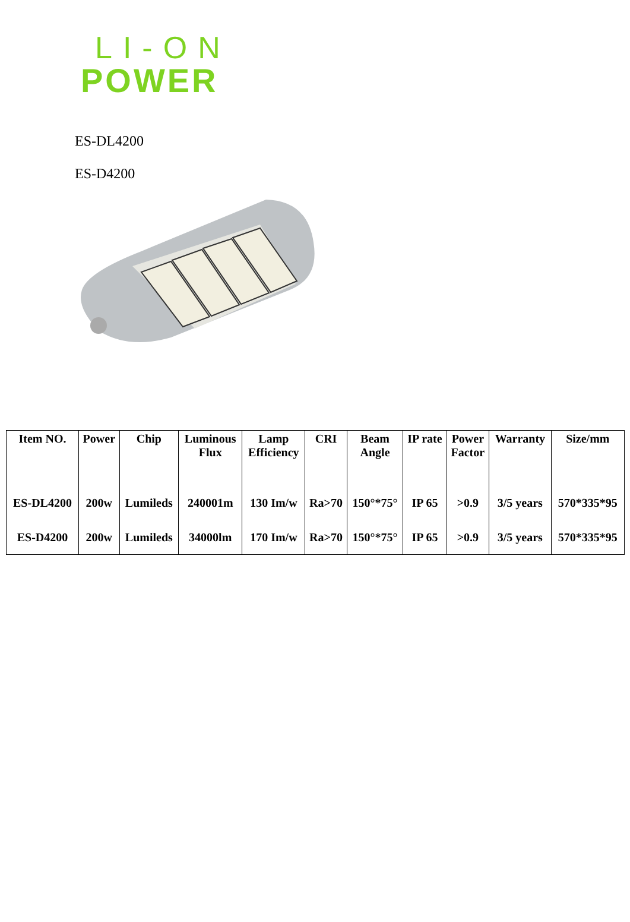LI-ON
POWER
ES-DL4200
ES-D4200
| Item NO. | Power | Chip | Luminous Flux | Lamp Efficiency | CRI | Beam Angle | IP rate | Power Factor | Warranty | Size/mm |
| --- | --- | --- | --- | --- | --- | --- | --- | --- | --- | --- |
| ES-DL4200 | 200w | Lumileds | 240001m | 130 Im/w | Ra>70 | 150°*75° | IP 65 | >0.9 | 3/5 years | 570*335*95 |
| ES-D4200 | 200w | Lumileds | 34000lm | 170 Im/w | Ra>70 | 150°*75° | IP 65 | >0.9 | 3/5 years | 570*335*95 |